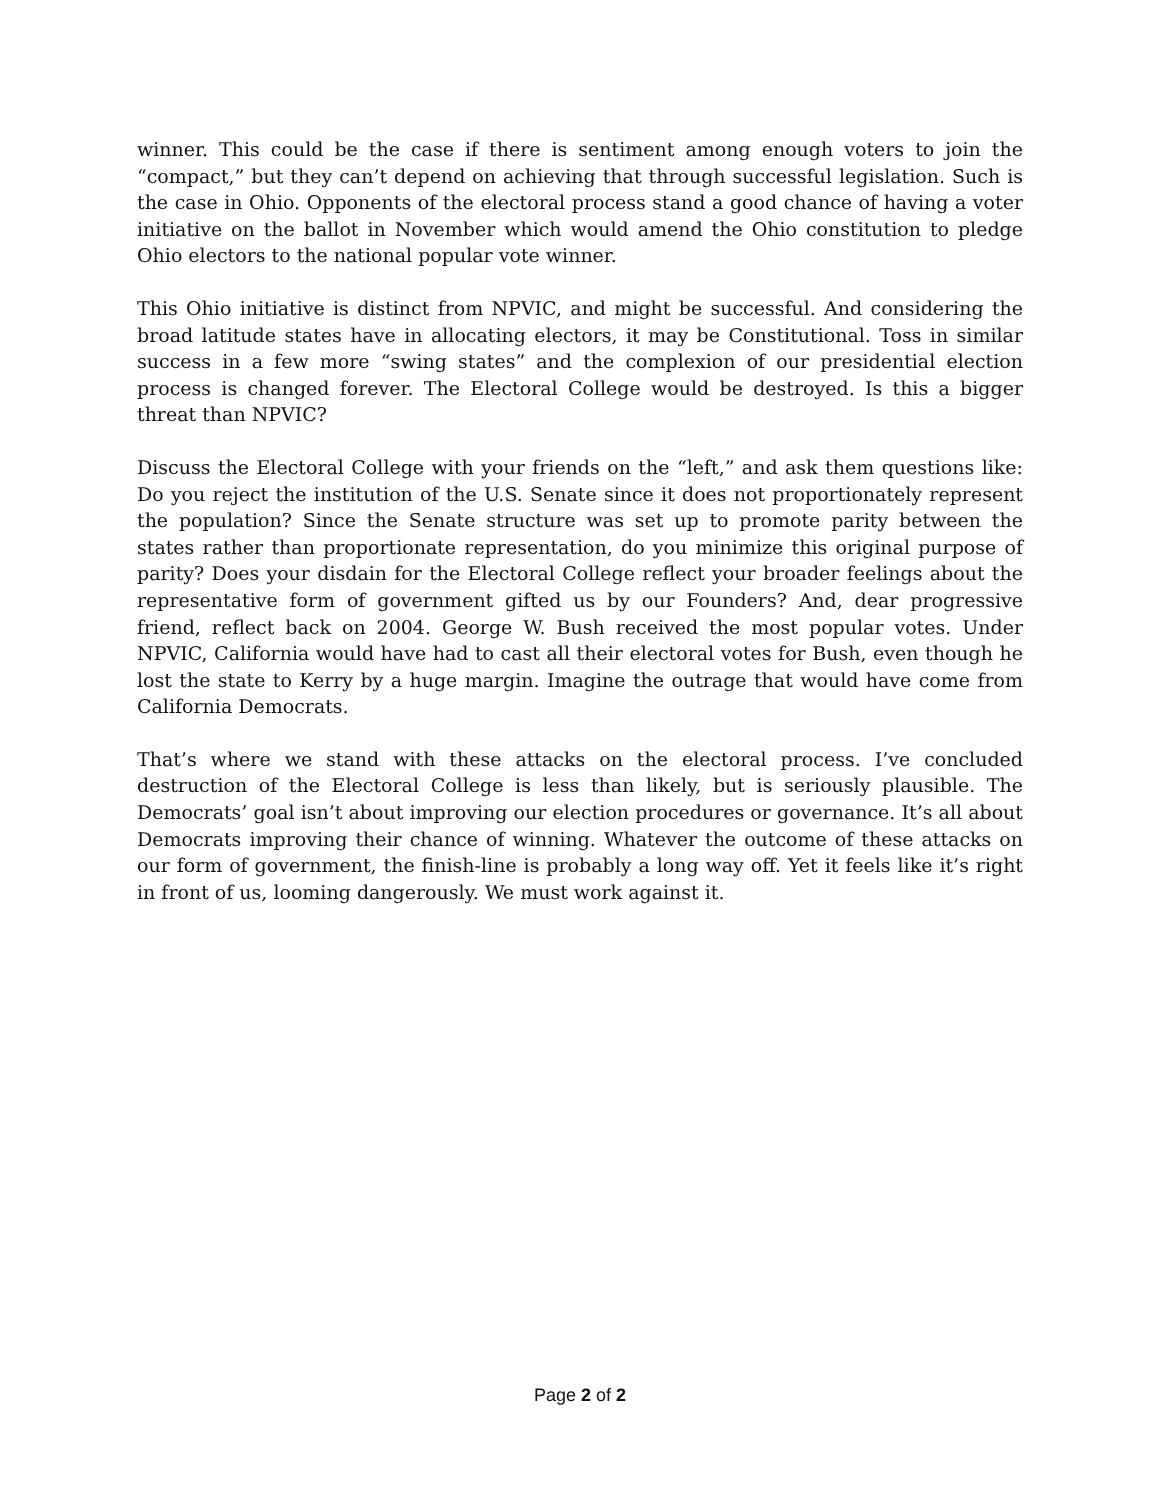winner. This could be the case if there is sentiment among enough voters to join the “compact,” but they can’t depend on achieving that through successful legislation. Such is the case in Ohio. Opponents of the electoral process stand a good chance of having a voter initiative on the ballot in November which would amend the Ohio constitution to pledge Ohio electors to the national popular vote winner.
This Ohio initiative is distinct from NPVIC, and might be successful. And considering the broad latitude states have in allocating electors, it may be Constitutional. Toss in similar success in a few more “swing states” and the complexion of our presidential election process is changed forever. The Electoral College would be destroyed. Is this a bigger threat than NPVIC?
Discuss the Electoral College with your friends on the “left,” and ask them questions like: Do you reject the institution of the U.S. Senate since it does not proportionately represent the population? Since the Senate structure was set up to promote parity between the states rather than proportionate representation, do you minimize this original purpose of parity? Does your disdain for the Electoral College reflect your broader feelings about the representative form of government gifted us by our Founders? And, dear progressive friend, reflect back on 2004. George W. Bush received the most popular votes. Under NPVIC, California would have had to cast all their electoral votes for Bush, even though he lost the state to Kerry by a huge margin. Imagine the outrage that would have come from California Democrats.
That’s where we stand with these attacks on the electoral process. I’ve concluded destruction of the Electoral College is less than likely, but is seriously plausible. The Democrats’ goal isn’t about improving our election procedures or governance. It’s all about Democrats improving their chance of winning. Whatever the outcome of these attacks on our form of government, the finish-line is probably a long way off. Yet it feels like it’s right in front of us, looming dangerously. We must work against it.
Page 2 of 2